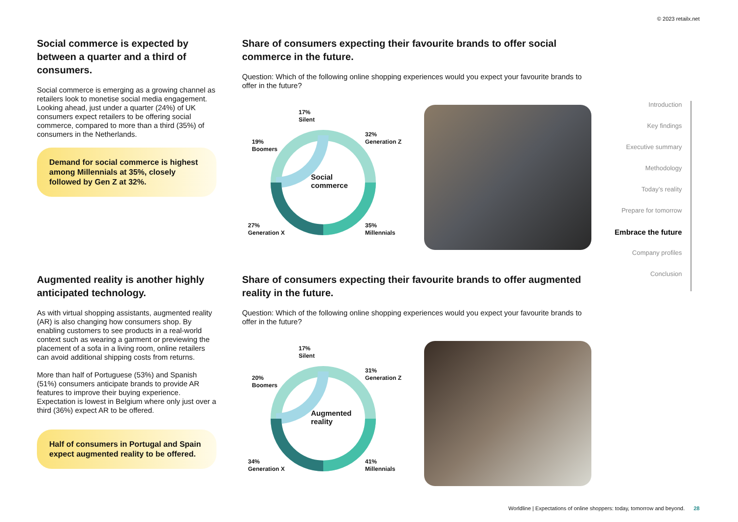© 2023 retailx.net
Social commerce is expected by between a quarter and a third of consumers.
Social commerce is emerging as a growing channel as retailers look to monetise social media engagement. Looking ahead, just under a quarter (24%) of UK consumers expect retailers to be offering social commerce, compared to more than a third (35%) of consumers in the Netherlands.
Demand for social commerce is highest among Millennials at 35%, closely followed by Gen Z at 32%.
Share of consumers expecting their favourite brands to offer social commerce in the future.
Question: Which of the following online shopping experiences would you expect your favourite brands to offer in the future?
17%
Silent
32%
Generation Z
19%
Boomers
Social
commerce
27%
Generation X
35%
Millennials
Augmented reality is another highly anticipated technology.
As with virtual shopping assistants, augmented reality (AR) is also changing how consumers shop. By enabling customers to see products in a real-world context such as wearing a garment or previewing the placement of a sofa in a living room, online retailers can avoid additional shipping costs from returns.
More than half of Portuguese (53%) and Spanish (51%) consumers anticipate brands to provide AR features to improve their buying experience. Expectation is lowest in Belgium where only just over a third (36%) expect AR to be offered.
Half of consumers in Portugal and Spain expect augmented reality to be offered.
Share of consumers expecting their favourite brands to offer augmented reality in the future.
Question: Which of the following online shopping experiences would you expect your favourite brands to offer in the future?
17%
Silent
31%
Generation Z
20%
Boomers
Augmented
reality
34%
Generation X
41%
Millennials
Introduction
Key findings
Executive summary
Methodology
Today’s reality
Prepare for tomorrow
Embrace the future
Company profiles
Conclusion
Worldline | Expectations of online shoppers: today, tomorrow and beyond. 28